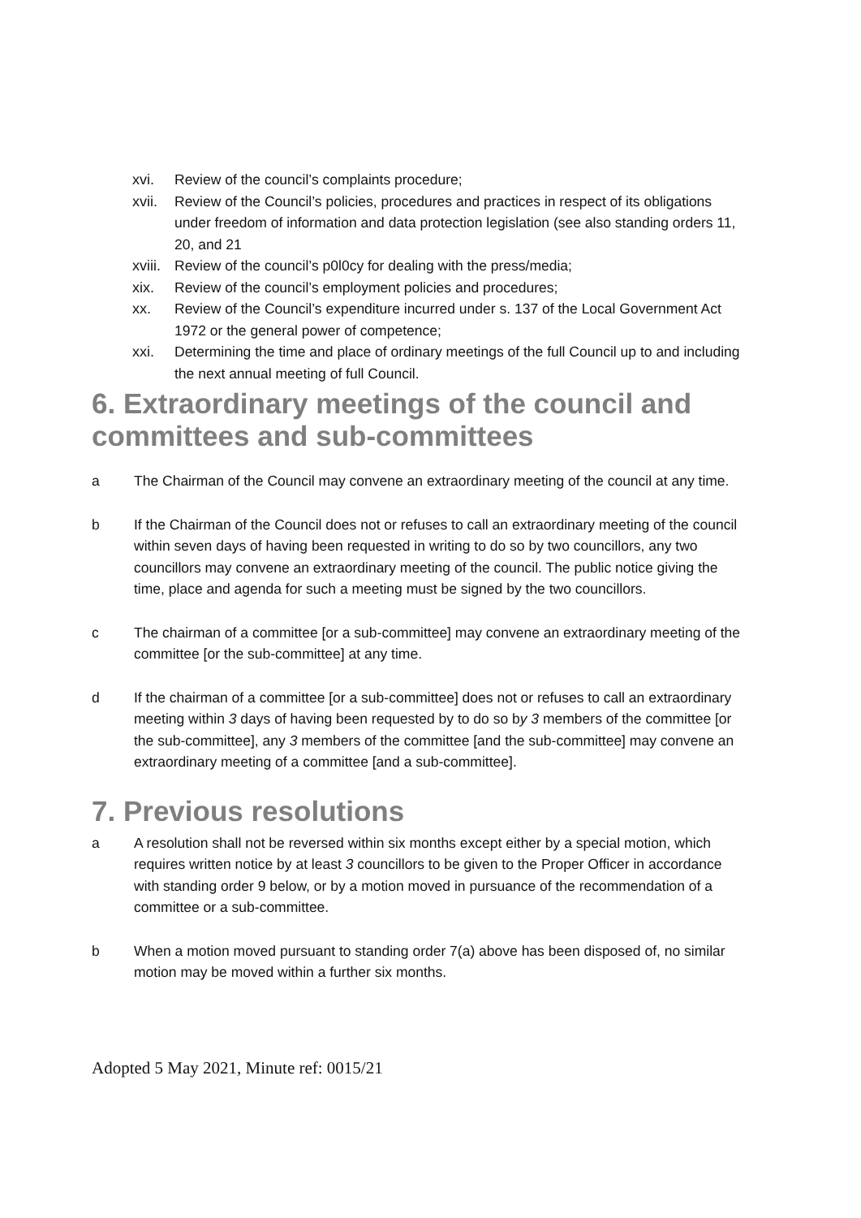xvi. Review of the council’s complaints procedure;
xvii. Review of the Council’s policies, procedures and practices in respect of its obligations under freedom of information and data protection legislation (see also standing orders 11, 20, and 21
xviii. Review of the council’s p0l0cy for dealing with the press/media;
xix. Review of the council’s employment policies and procedures;
xx. Review of the Council’s expenditure incurred under s. 137 of the Local Government Act 1972 or the general power of competence;
xxi. Determining the time and place of ordinary meetings of the full Council up to and including the next annual meeting of full Council.
6. Extraordinary meetings of the council and committees and sub-committees
a The Chairman of the Council may convene an extraordinary meeting of the council at any time.
b If the Chairman of the Council does not or refuses to call an extraordinary meeting of the council within seven days of having been requested in writing to do so by two councillors, any two councillors may convene an extraordinary meeting of the council. The public notice giving the time, place and agenda for such a meeting must be signed by the two councillors.
c The chairman of a committee [or a sub-committee] may convene an extraordinary meeting of the committee [or the sub-committee] at any time.
d If the chairman of a committee [or a sub-committee] does not or refuses to call an extraordinary meeting within 3 days of having been requested by to do so by 3 members of the committee [or the sub-committee], any 3 members of the committee [and the sub-committee] may convene an extraordinary meeting of a committee [and a sub-committee].
7. Previous resolutions
a A resolution shall not be reversed within six months except either by a special motion, which requires written notice by at least 3 councillors to be given to the Proper Officer in accordance with standing order 9 below, or by a motion moved in pursuance of the recommendation of a committee or a sub-committee.
b When a motion moved pursuant to standing order 7(a) above has been disposed of, no similar motion may be moved within a further six months.
Adopted 5 May 2021, Minute ref: 0015/21